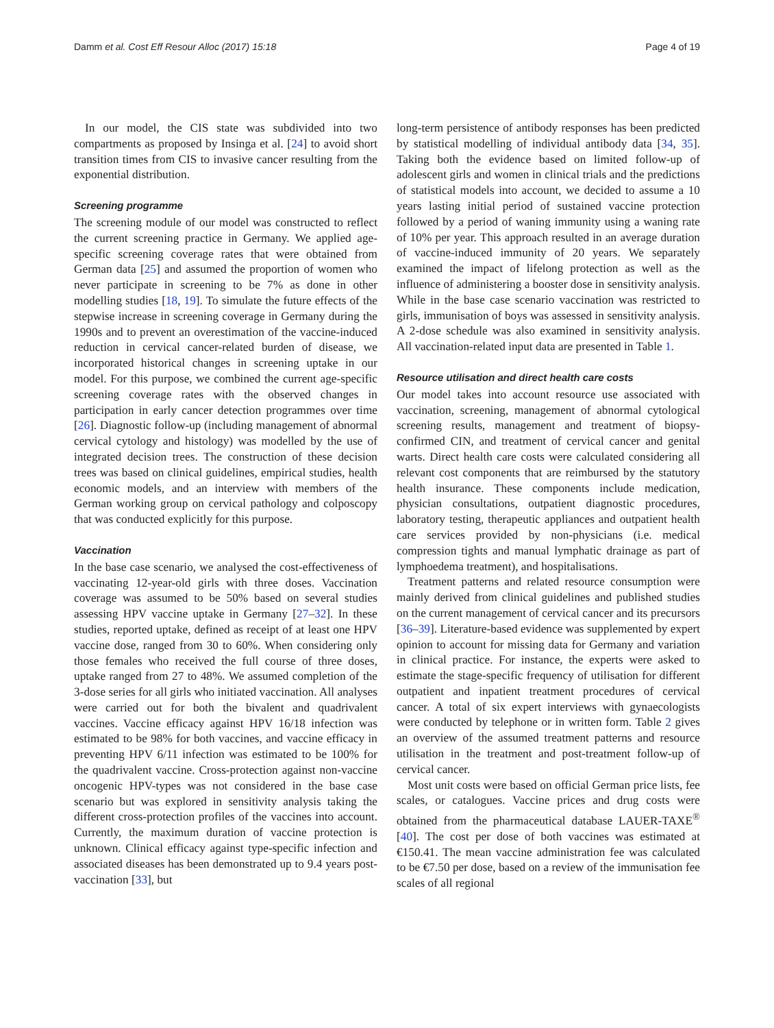Damm et al. Cost Eff Resour Alloc (2017) 15:18 Page 4 of 19
In our model, the CIS state was subdivided into two compartments as proposed by Insinga et al. [24] to avoid short transition times from CIS to invasive cancer resulting from the exponential distribution.
Screening programme
The screening module of our model was constructed to reflect the current screening practice in Germany. We applied age-specific screening coverage rates that were obtained from German data [25] and assumed the proportion of women who never participate in screening to be 7% as done in other modelling studies [18, 19]. To simulate the future effects of the stepwise increase in screening coverage in Germany during the 1990s and to prevent an overestimation of the vaccine-induced reduction in cervical cancer-related burden of disease, we incorporated historical changes in screening uptake in our model. For this purpose, we combined the current age-specific screening coverage rates with the observed changes in participation in early cancer detection programmes over time [26]. Diagnostic follow-up (including management of abnormal cervical cytology and histology) was modelled by the use of integrated decision trees. The construction of these decision trees was based on clinical guidelines, empirical studies, health economic models, and an interview with members of the German working group on cervical pathology and colposcopy that was conducted explicitly for this purpose.
Vaccination
In the base case scenario, we analysed the cost-effectiveness of vaccinating 12-year-old girls with three doses. Vaccination coverage was assumed to be 50% based on several studies assessing HPV vaccine uptake in Germany [27–32]. In these studies, reported uptake, defined as receipt of at least one HPV vaccine dose, ranged from 30 to 60%. When considering only those females who received the full course of three doses, uptake ranged from 27 to 48%. We assumed completion of the 3-dose series for all girls who initiated vaccination. All analyses were carried out for both the bivalent and quadrivalent vaccines. Vaccine efficacy against HPV 16/18 infection was estimated to be 98% for both vaccines, and vaccine efficacy in preventing HPV 6/11 infection was estimated to be 100% for the quadrivalent vaccine. Cross-protection against non-vaccine oncogenic HPV-types was not considered in the base case scenario but was explored in sensitivity analysis taking the different cross-protection profiles of the vaccines into account. Currently, the maximum duration of vaccine protection is unknown. Clinical efficacy against type-specific infection and associated diseases has been demonstrated up to 9.4 years post-vaccination [33], but
long-term persistence of antibody responses has been predicted by statistical modelling of individual antibody data [34, 35]. Taking both the evidence based on limited follow-up of adolescent girls and women in clinical trials and the predictions of statistical models into account, we decided to assume a 10 years lasting initial period of sustained vaccine protection followed by a period of waning immunity using a waning rate of 10% per year. This approach resulted in an average duration of vaccine-induced immunity of 20 years. We separately examined the impact of lifelong protection as well as the influence of administering a booster dose in sensitivity analysis. While in the base case scenario vaccination was restricted to girls, immunisation of boys was assessed in sensitivity analysis. A 2-dose schedule was also examined in sensitivity analysis. All vaccination-related input data are presented in Table 1.
Resource utilisation and direct health care costs
Our model takes into account resource use associated with vaccination, screening, management of abnormal cytological screening results, management and treatment of biopsy-confirmed CIN, and treatment of cervical cancer and genital warts. Direct health care costs were calculated considering all relevant cost components that are reimbursed by the statutory health insurance. These components include medication, physician consultations, outpatient diagnostic procedures, laboratory testing, therapeutic appliances and outpatient health care services provided by non-physicians (i.e. medical compression tights and manual lymphatic drainage as part of lymphoedema treatment), and hospitalisations.
Treatment patterns and related resource consumption were mainly derived from clinical guidelines and published studies on the current management of cervical cancer and its precursors [36–39]. Literature-based evidence was supplemented by expert opinion to account for missing data for Germany and variation in clinical practice. For instance, the experts were asked to estimate the stage-specific frequency of utilisation for different outpatient and inpatient treatment procedures of cervical cancer. A total of six expert interviews with gynaecologists were conducted by telephone or in written form. Table 2 gives an overview of the assumed treatment patterns and resource utilisation in the treatment and post-treatment follow-up of cervical cancer.
Most unit costs were based on official German price lists, fee scales, or catalogues. Vaccine prices and drug costs were obtained from the pharmaceutical database LAUER-TAXE<sup>®</sup> [40]. The cost per dose of both vaccines was estimated at €150.41. The mean vaccine administration fee was calculated to be €7.50 per dose, based on a review of the immunisation fee scales of all regional